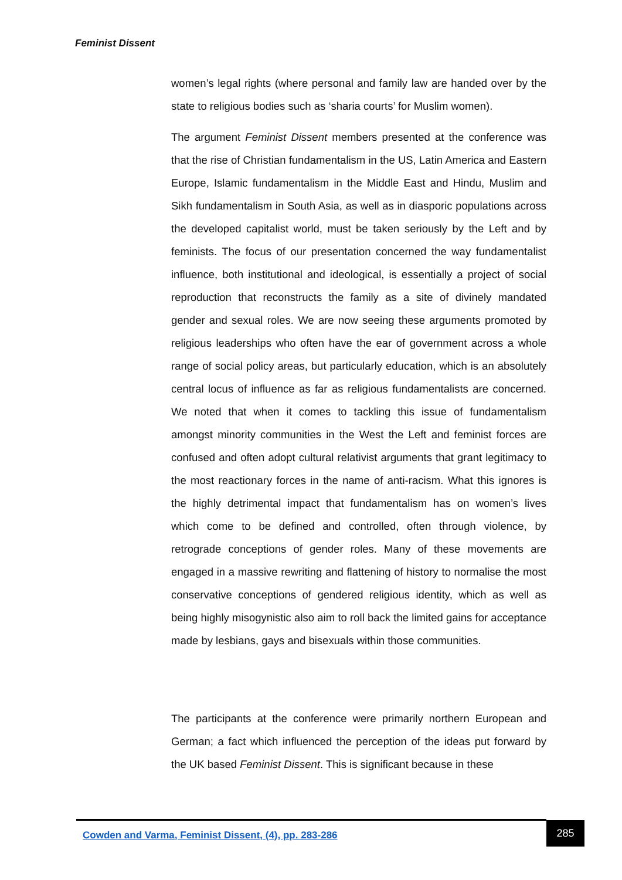Feminist Dissent
women’s legal rights (where personal and family law are handed over by the state to religious bodies such as ‘sharia courts’ for Muslim women).
The argument Feminist Dissent members presented at the conference was that the rise of Christian fundamentalism in the US, Latin America and Eastern Europe, Islamic fundamentalism in the Middle East and Hindu, Muslim and Sikh fundamentalism in South Asia, as well as in diasporic populations across the developed capitalist world, must be taken seriously by the Left and by feminists. The focus of our presentation concerned the way fundamentalist influence, both institutional and ideological, is essentially a project of social reproduction that reconstructs the family as a site of divinely mandated gender and sexual roles. We are now seeing these arguments promoted by religious leaderships who often have the ear of government across a whole range of social policy areas, but particularly education, which is an absolutely central locus of influence as far as religious fundamentalists are concerned. We noted that when it comes to tackling this issue of fundamentalism amongst minority communities in the West the Left and feminist forces are confused and often adopt cultural relativist arguments that grant legitimacy to the most reactionary forces in the name of anti-racism. What this ignores is the highly detrimental impact that fundamentalism has on women’s lives which come to be defined and controlled, often through violence, by retrograde conceptions of gender roles. Many of these movements are engaged in a massive rewriting and flattening of history to normalise the most conservative conceptions of gendered religious identity, which as well as being highly misogynistic also aim to roll back the limited gains for acceptance made by lesbians, gays and bisexuals within those communities.
The participants at the conference were primarily northern European and German; a fact which influenced the perception of the ideas put forward by the UK based Feminist Dissent. This is significant because in these
Cowden and Varma, Feminist Dissent, (4), pp. 283-286
285